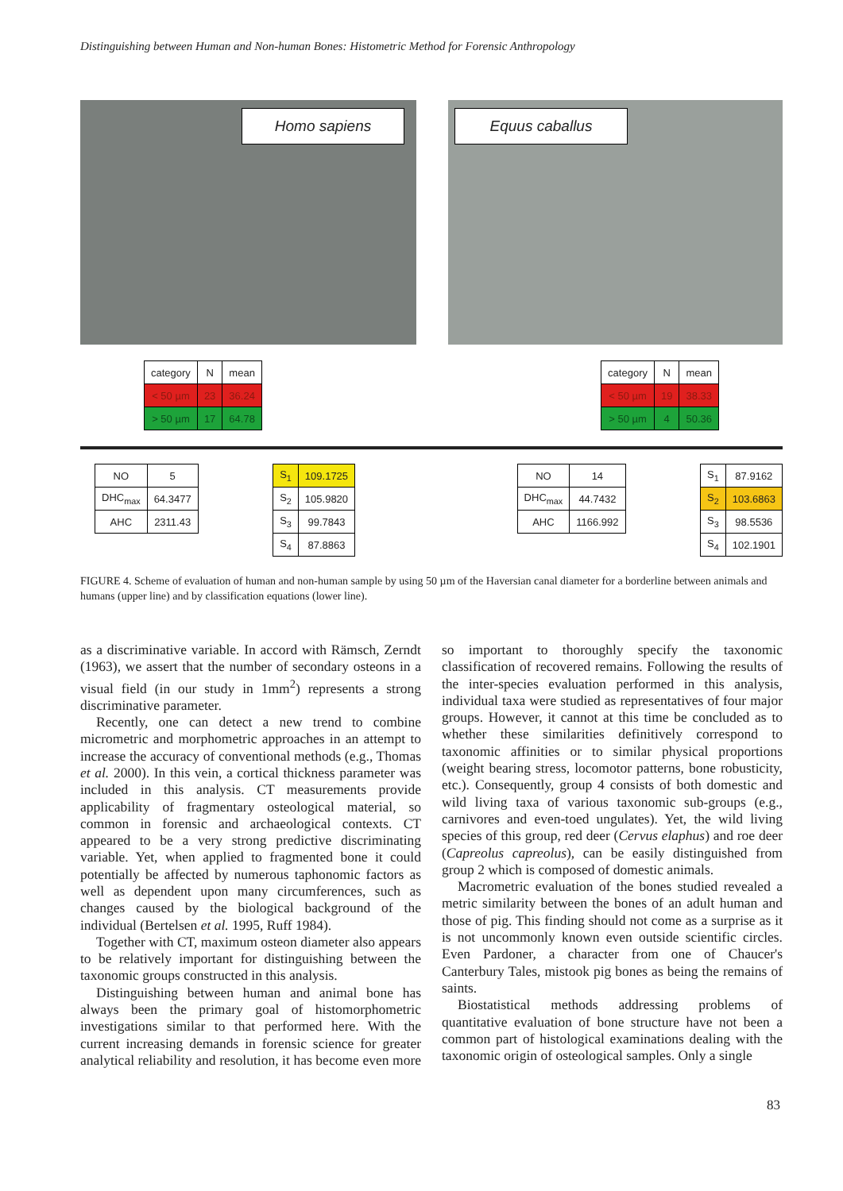Distinguishing between Human and Non-human Bones: Histometric Method for Forensic Anthropology
Homo sapiens
Equus caballus
| category | N | mean |
| --- | --- | --- |
| < 50 µm | 23 | 36.24 |
| > 50 µm | 17 | 64.78 |
| category | N | mean |
| --- | --- | --- |
| < 50 µm | 19 | 38.33 |
| > 50 µm | 4 | 50.36 |
| NO | 5 |
| DHC<sub>max</sub> | 64.3477 |
| AHC | 2311.43 |
| S<sub>1</sub> | 109.1725 |
| S<sub>2</sub> | 105.9820 |
| S<sub>3</sub> | 99.7843 |
| S<sub>4</sub> | 87.8863 |
| NO | 14 |
| DHC<sub>max</sub> | 44.7432 |
| AHC | 1166.992 |
| S<sub>1</sub> | 87.9162 |
| S<sub>2</sub> | 103.6863 |
| S<sub>3</sub> | 98.5536 |
| S<sub>4</sub> | 102.1901 |
FIGURE 4. Scheme of evaluation of human and non-human sample by using 50 µm of the Haversian canal diameter for a borderline between animals and humans (upper line) and by classification equations (lower line).
as a discriminative variable. In accord with Rämsch, Zerndt (1963), we assert that the number of secondary osteons in a visual field (in our study in 1mm<sup>2</sup>) represents a strong discriminative parameter.
Recently, one can detect a new trend to combine micrometric and morphometric approaches in an attempt to increase the accuracy of conventional methods (e.g., Thomas et al. 2000). In this vein, a cortical thickness parameter was included in this analysis. CT measurements provide applicability of fragmentary osteological material, so common in forensic and archaeological contexts. CT appeared to be a very strong predictive discriminating variable. Yet, when applied to fragmented bone it could potentially be affected by numerous taphonomic factors as well as dependent upon many circumferences, such as changes caused by the biological background of the individual (Bertelsen et al. 1995, Ruff 1984).
Together with CT, maximum osteon diameter also appears to be relatively important for distinguishing between the taxonomic groups constructed in this analysis.
Distinguishing between human and animal bone has always been the primary goal of histomorphometric investigations similar to that performed here. With the current increasing demands in forensic science for greater analytical reliability and resolution, it has become even more so important to thoroughly specify the taxonomic classification of recovered remains. Following the results of the inter-species evaluation performed in this analysis, individual taxa were studied as representatives of four major groups. However, it cannot at this time be concluded as to whether these similarities definitively correspond to taxonomic affinities or to similar physical proportions (weight bearing stress, locomotor patterns, bone robusticity, etc.). Consequently, group 4 consists of both domestic and wild living taxa of various taxonomic sub-groups (e.g., carnivores and even-toed ungulates). Yet, the wild living species of this group, red deer (Cervus elaphus) and roe deer (Capreolus capreolus), can be easily distinguished from group 2 which is composed of domestic animals.
Macrometric evaluation of the bones studied revealed a metric similarity between the bones of an adult human and those of pig. This finding should not come as a surprise as it is not uncommonly known even outside scientific circles. Even Pardoner, a character from one of Chaucer's Canterbury Tales, mistook pig bones as being the remains of saints.
Biostatistical methods addressing problems of quantitative evaluation of bone structure have not been a common part of histological examinations dealing with the taxonomic origin of osteological samples. Only a single
83